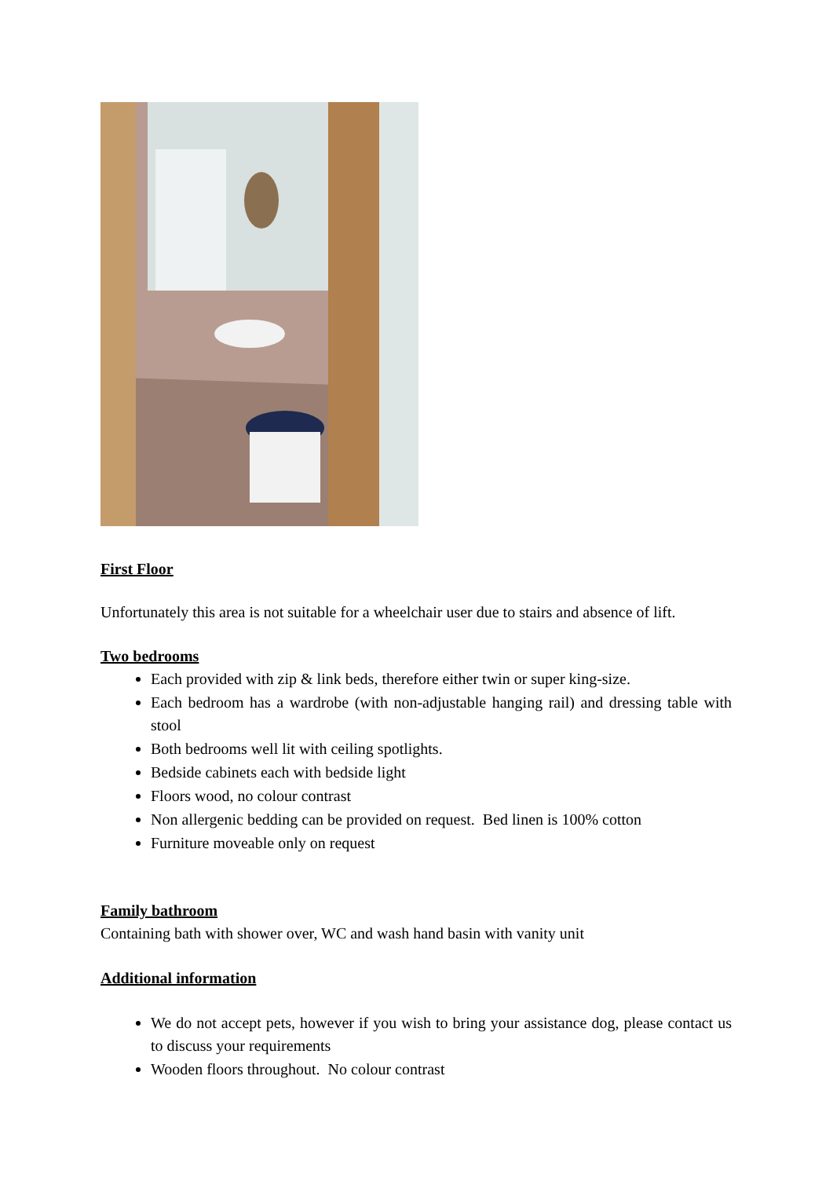First Floor
Unfortunately this area is not suitable for a wheelchair user due to stairs and absence of lift.
Two bedrooms
Each provided with zip & link beds, therefore either twin or super king-size.
Each bedroom has a wardrobe (with non-adjustable hanging rail) and dressing table with stool
Both bedrooms well lit with ceiling spotlights.
Bedside cabinets each with bedside light
Floors wood, no colour contrast
Non allergenic bedding can be provided on request. Bed linen is 100% cotton
Furniture moveable only on request
Family bathroom
Containing bath with shower over, WC and wash hand basin with vanity unit
Additional information
We do not accept pets, however if you wish to bring your assistance dog, please contact us to discuss your requirements
Wooden floors throughout. No colour contrast